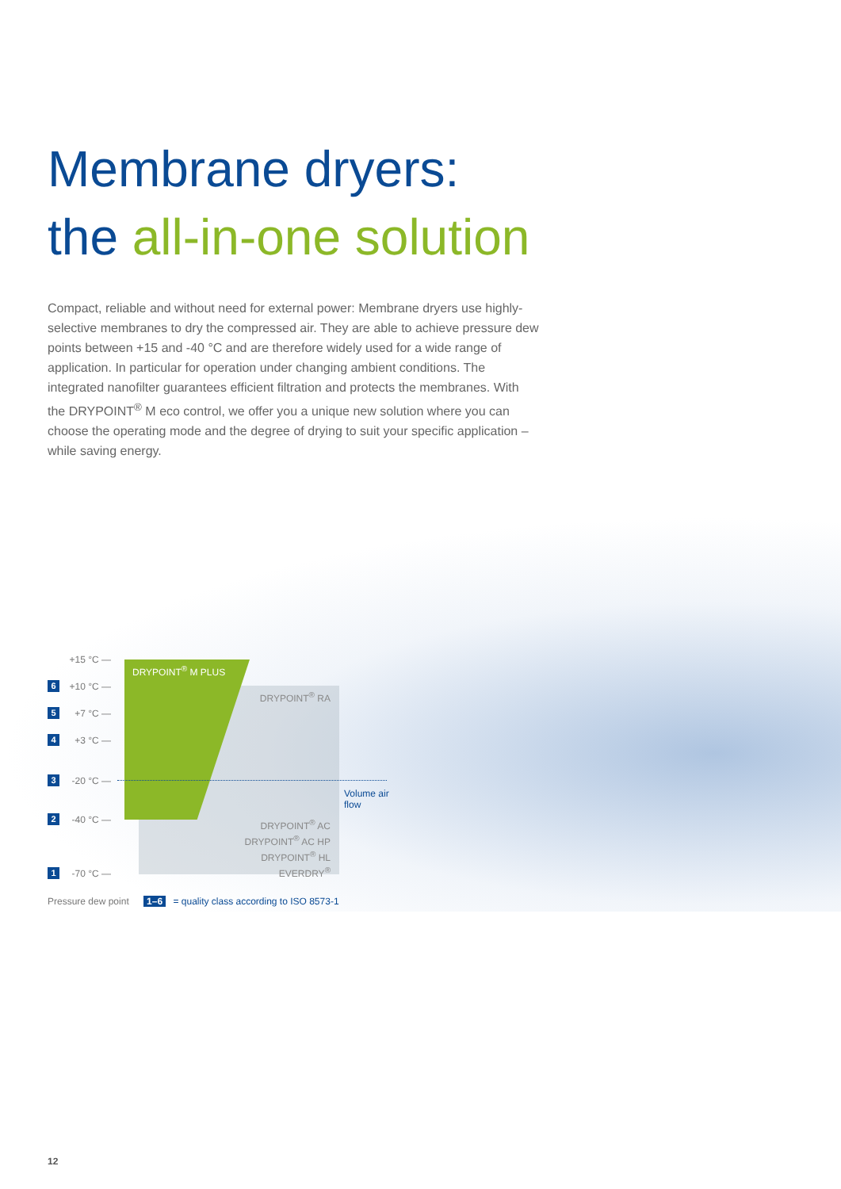Membrane dryers:
the all-in-one solution
Compact, reliable and without need for external power: Membrane dryers use highly-selective membranes to dry the compressed air. They are able to achieve pressure dew points between +15 and -40 °C and are therefore widely used for a wide range of application. In particular for operation under changing ambient conditions. The integrated nanofilter guarantees efficient filtration and protects the membranes. With the DRYPOINT<sup>®</sup> M eco control, we offer you a unique new solution where you can choose the operating mode and the degree of drying to suit your specific application – while saving energy.
+15 °C —
6 +10 °C —
5 +7 °C —
4 +3 °C —
3 -20 °C —
2 -40 °C —
1 -70 °C —
DRYPOINT<sup>®</sup> M PLUS
DRYPOINT<sup>®</sup> RA
Volume air
flow
DRYPOINT<sup>®</sup> AC
DRYPOINT<sup>®</sup> AC HP
DRYPOINT<sup>®</sup> HL
EVERDRY<sup>®</sup>
Pressure dew point 1–6 = quality class according to ISO 8573-1
12